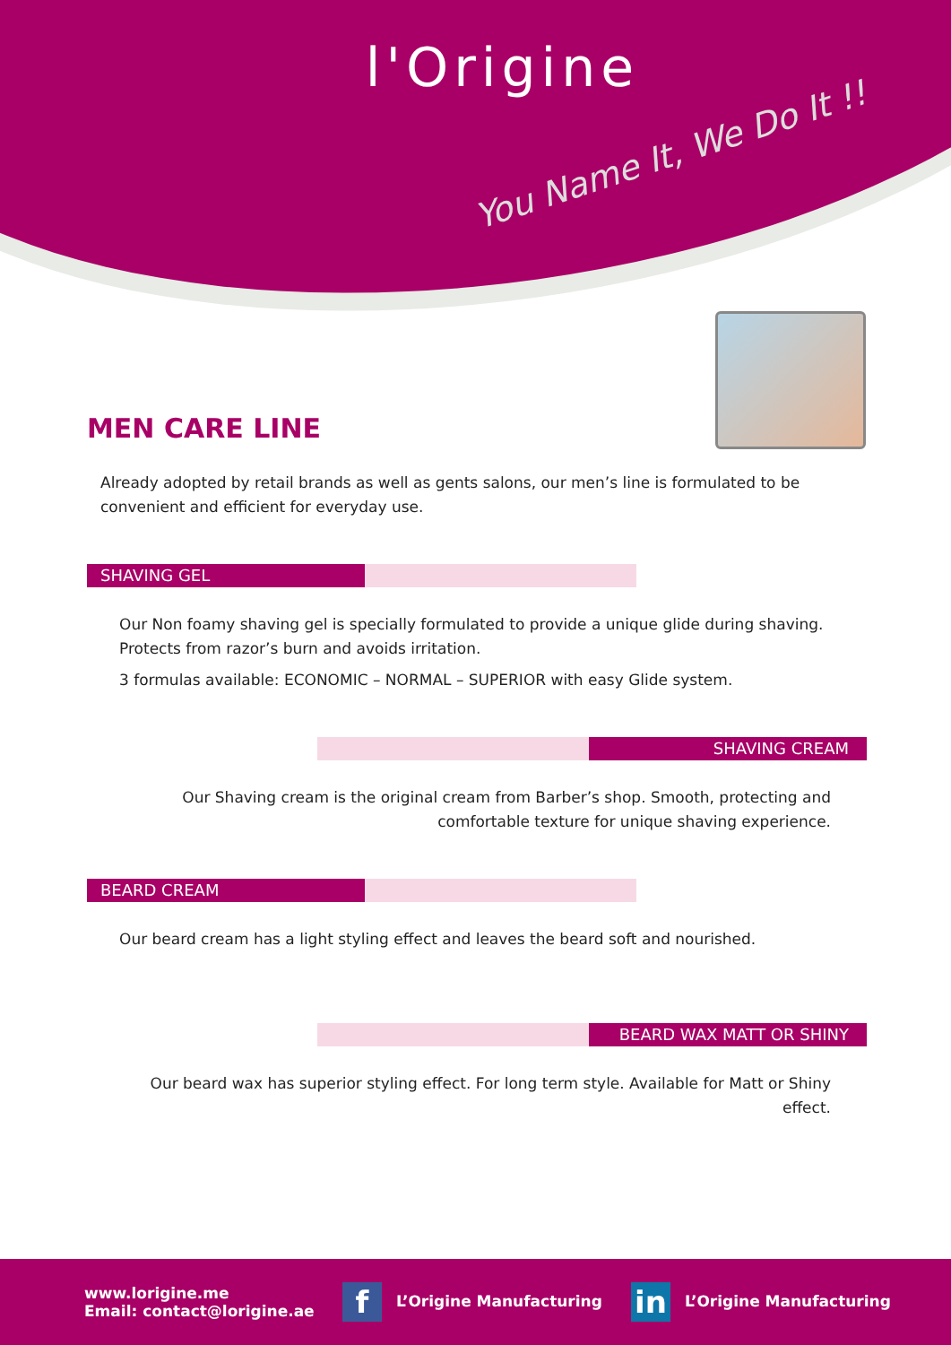l'Origine
You Name It, We Do It !!
MEN CARE LINE
Already adopted by retail brands as well as gents salons, our men’s line is formulated to be convenient and efficient for everyday use.
SHAVING GEL
Our Non foamy shaving gel is specially formulated to provide a unique glide during shaving. Protects from razor’s burn and avoids irritation.
3 formulas available: ECONOMIC – NORMAL – SUPERIOR with easy Glide system.
SHAVING CREAM
Our Shaving cream is the original cream from Barber’s shop. Smooth, protecting and comfortable texture for unique shaving experience.
BEARD CREAM
Our beard cream has a light styling effect and leaves the beard soft and nourished.
BEARD WAX MATT OR SHINY
Our beard wax has superior styling effect. For long term style. Available for Matt or Shiny effect.
www.lorigine.me
Email: contact@lorigine.ae
f L’Origine Manufacturing
in L’Origine Manufacturing